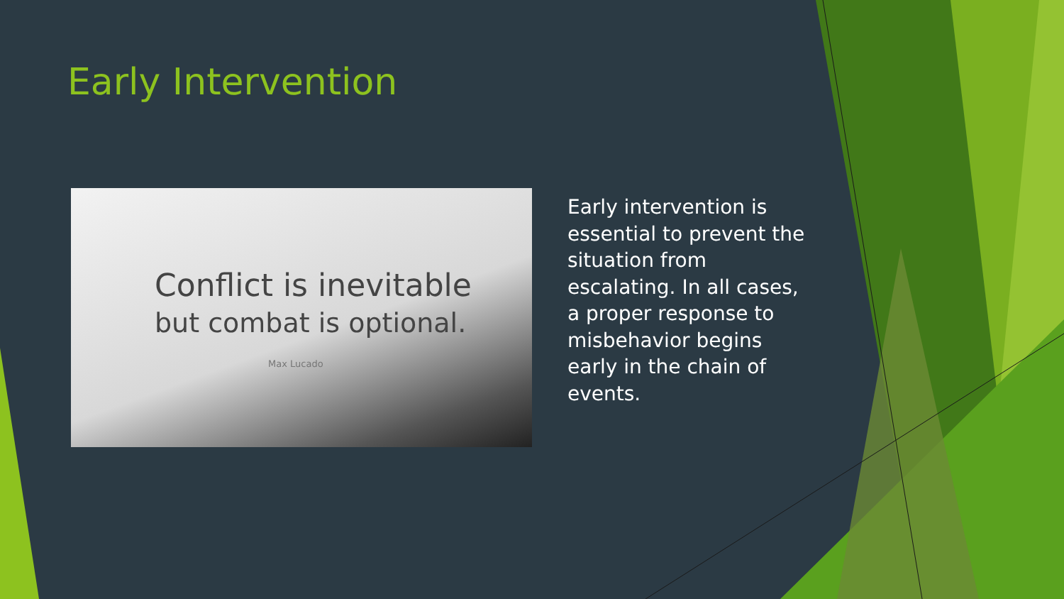Early Intervention
Conflict is inevitable
but combat is optional.
Max Lucado
Early intervention is essential to prevent the situation from escalating. In all cases, a proper response to misbehavior begins early in the chain of events.